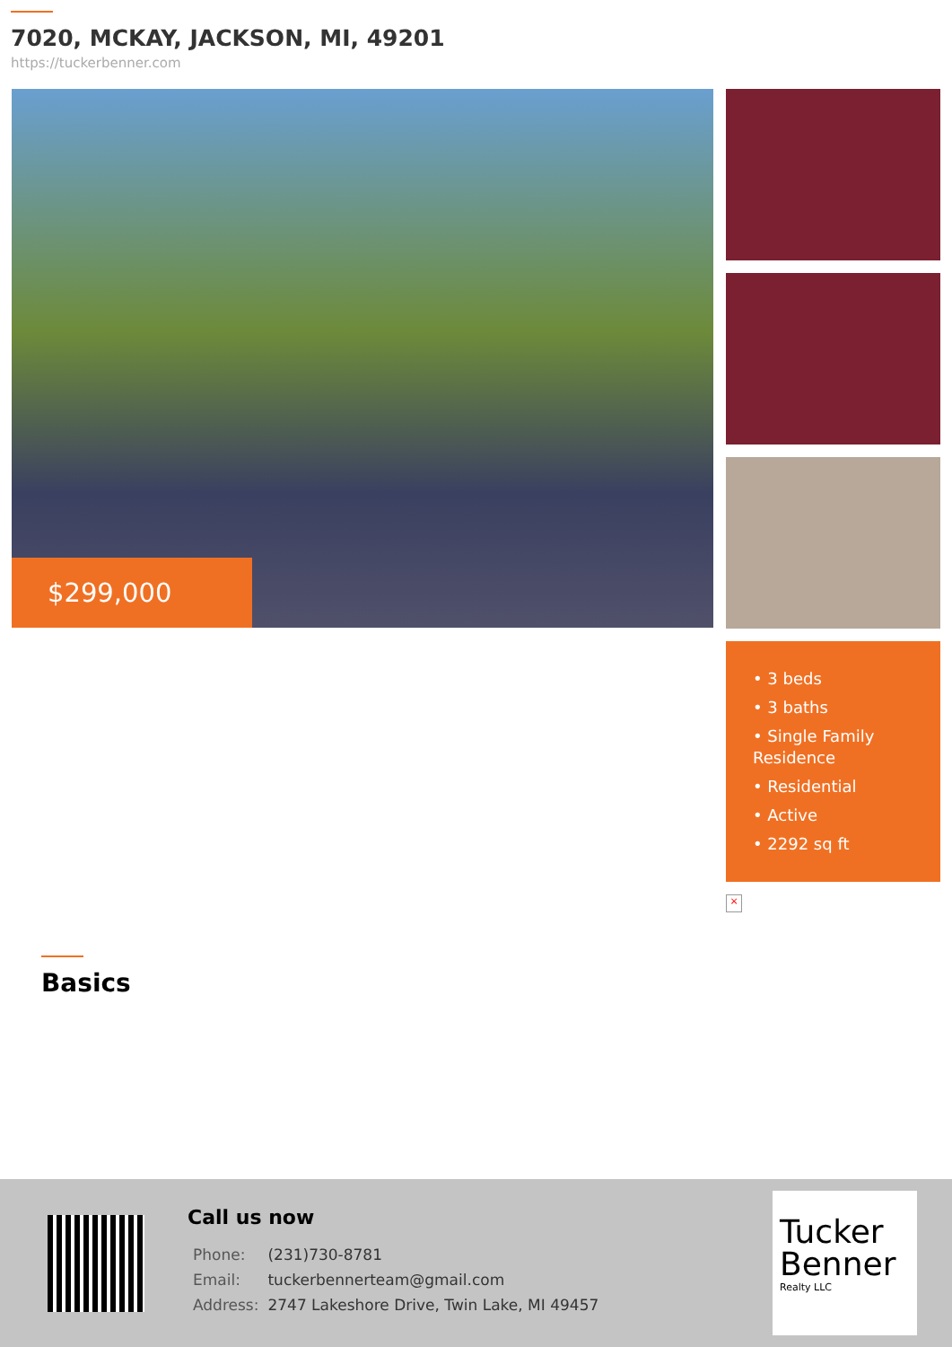7020, MCKAY, JACKSON, MI, 49201
https://tuckerbenner.com
$299,000
• 3 beds
• 3 baths
• Single Family Residence
• Residential
• Active
• 2292 sq ft
×
Basics
Call us now
| Phone: | (231)730-8781 |
| Email: | tuckerbennerteam@gmail.com |
| Address: | 2747 Lakeshore Drive, Twin Lake, MI 49457 |
Tucker Benner
Realty LLC